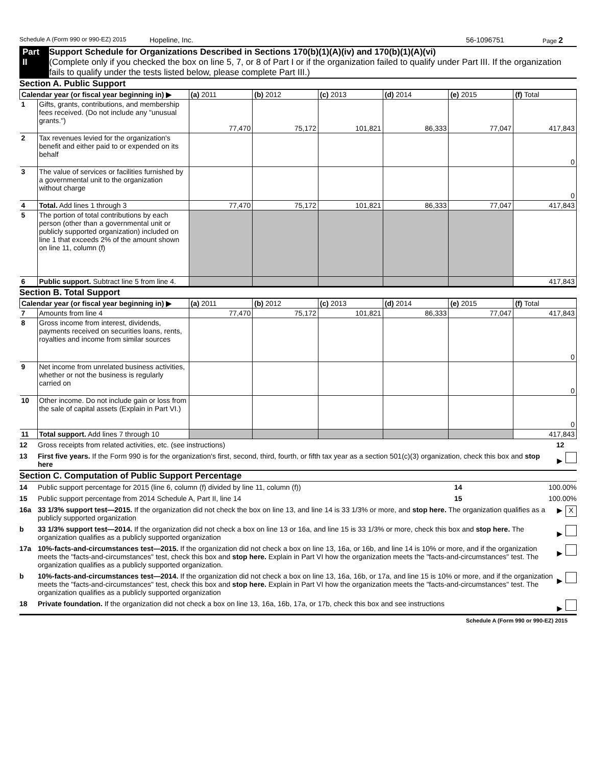Schedule A (Form 990 or 990-EZ) 2015 Hopeline, Inc. 56-1096751 Page 2
Part II
Support Schedule for Organizations Described in Sections 170(b)(1)(A)(iv) and 170(b)(1)(A)(vi)
(Complete only if you checked the box on line 5, 7, or 8 of Part I or if the organization failed to qualify under Part III. If the organization fails to qualify under the tests listed below, please complete Part III.)
Section A. Public Support
| Calendar year (or fiscal year beginning in) ▶ | | (a) 2011 | (b) 2012 | (c) 2013 | (d) 2014 | (e) 2015 | (f) Total |
| --- | --- | --- | --- | --- | --- | --- | --- |
| 1 | Gifts, grants, contributions, and membership fees received. (Do not include any "unusual grants.") | 77,470 | 75,172 | 101,821 | 86,333 | 77,047 | 417,843 |
| 2 | Tax revenues levied for the organization's benefit and either paid to or expended on its behalf | | | | | | 0 |
| 3 | The value of services or facilities furnished by a governmental unit to the organization without charge | | | | | | 0 |
| 4 | Total. Add lines 1 through 3 | 77,470 | 75,172 | 101,821 | 86,333 | 77,047 | 417,843 |
| 5 | The portion of total contributions by each person (other than a governmental unit or publicly supported organization) included on line 1 that exceeds 2% of the amount shown on line 11, column (f) | | | | | | |
| 6 | Public support. Subtract line 5 from line 4. | | | | | | 417,843 |
Section B. Total Support
| Calendar year (or fiscal year beginning in) ▶ | | (a) 2011 | (b) 2012 | (c) 2013 | (d) 2014 | (e) 2015 | (f) Total |
| --- | --- | --- | --- | --- | --- | --- | --- |
| 7 | Amounts from line 4 | 77,470 | 75,172 | 101,821 | 86,333 | 77,047 | 417,843 |
| 8 | Gross income from interest, dividends, payments received on securities loans, rents, royalties and income from similar sources | | | | | | 0 |
| 9 | Net income from unrelated business activities, whether or not the business is regularly carried on | | | | | | 0 |
| 10 | Other income. Do not include gain or loss from the sale of capital assets (Explain in Part VI.) | | | | | | 0 |
| 11 | Total support. Add lines 7 through 10 | | | | | | 417,843 |
12 Gross receipts from related activities, etc. (see instructions) 12
13 First five years. If the Form 990 is for the organization's first, second, third, fourth, or fifth tax year as a section 501(c)(3) organization, check this box and stop here ▶
Section C. Computation of Public Support Percentage
14 Public support percentage for 2015 (line 6, column (f) divided by line 11, column (f)) 14 100.00%
15 Public support percentage from 2014 Schedule A, Part II, line 14 15 100.00%
16a 33 1/3% support test—2015. If the organization did not check the box on line 13, and line 14 is 33 1/3% or more, and stop here. The organization qualifies as a publicly supported organization ▶ X
b 33 1/3% support test—2014. If the organization did not check a box on line 13 or 16a, and line 15 is 33 1/3% or more, check this box and stop here. The organization qualifies as a publicly supported organization ▶
17a 10%-facts-and-circumstances test—2015. If the organization did not check a box on line 13, 16a, or 16b, and line 14 is 10% or more, and if the organization meets the "facts-and-circumstances" test, check this box and stop here. Explain in Part VI how the organization meets the "facts-and-circumstances" test. The organization qualifies as a publicly supported organization. ▶
b 10%-facts-and-circumstances test—2014. If the organization did not check a box on line 13, 16a, 16b, or 17a, and line 15 is 10% or more, and if the organization meets the "facts-and-circumstances" test, check this box and stop here. Explain in Part VI how the organization meets the "facts-and-circumstances" test. The organization qualifies as a publicly supported organization ▶
18 Private foundation. If the organization did not check a box on line 13, 16a, 16b, 17a, or 17b, check this box and see instructions ▶
Schedule A (Form 990 or 990-EZ) 2015